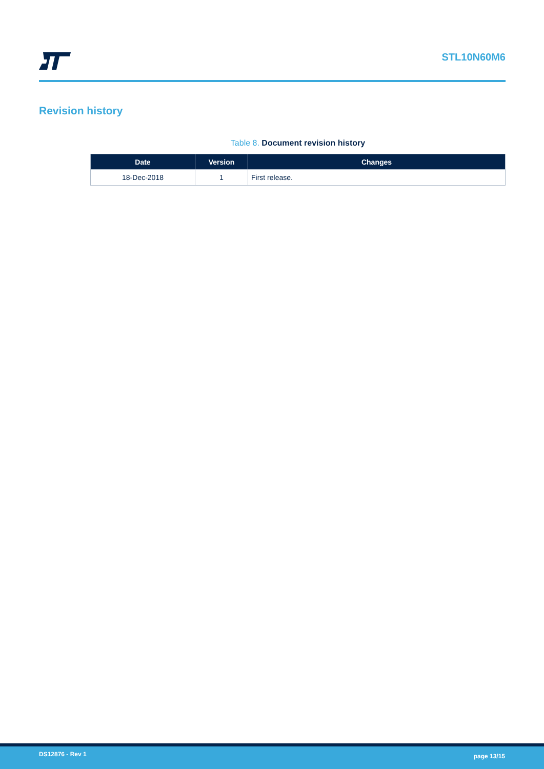STL10N60M6
Revision history
Table 8. Document revision history
| Date | Version | Changes |
| --- | --- | --- |
| 18-Dec-2018 | 1 | First release. |
DS12876 - Rev 1
page 13/15